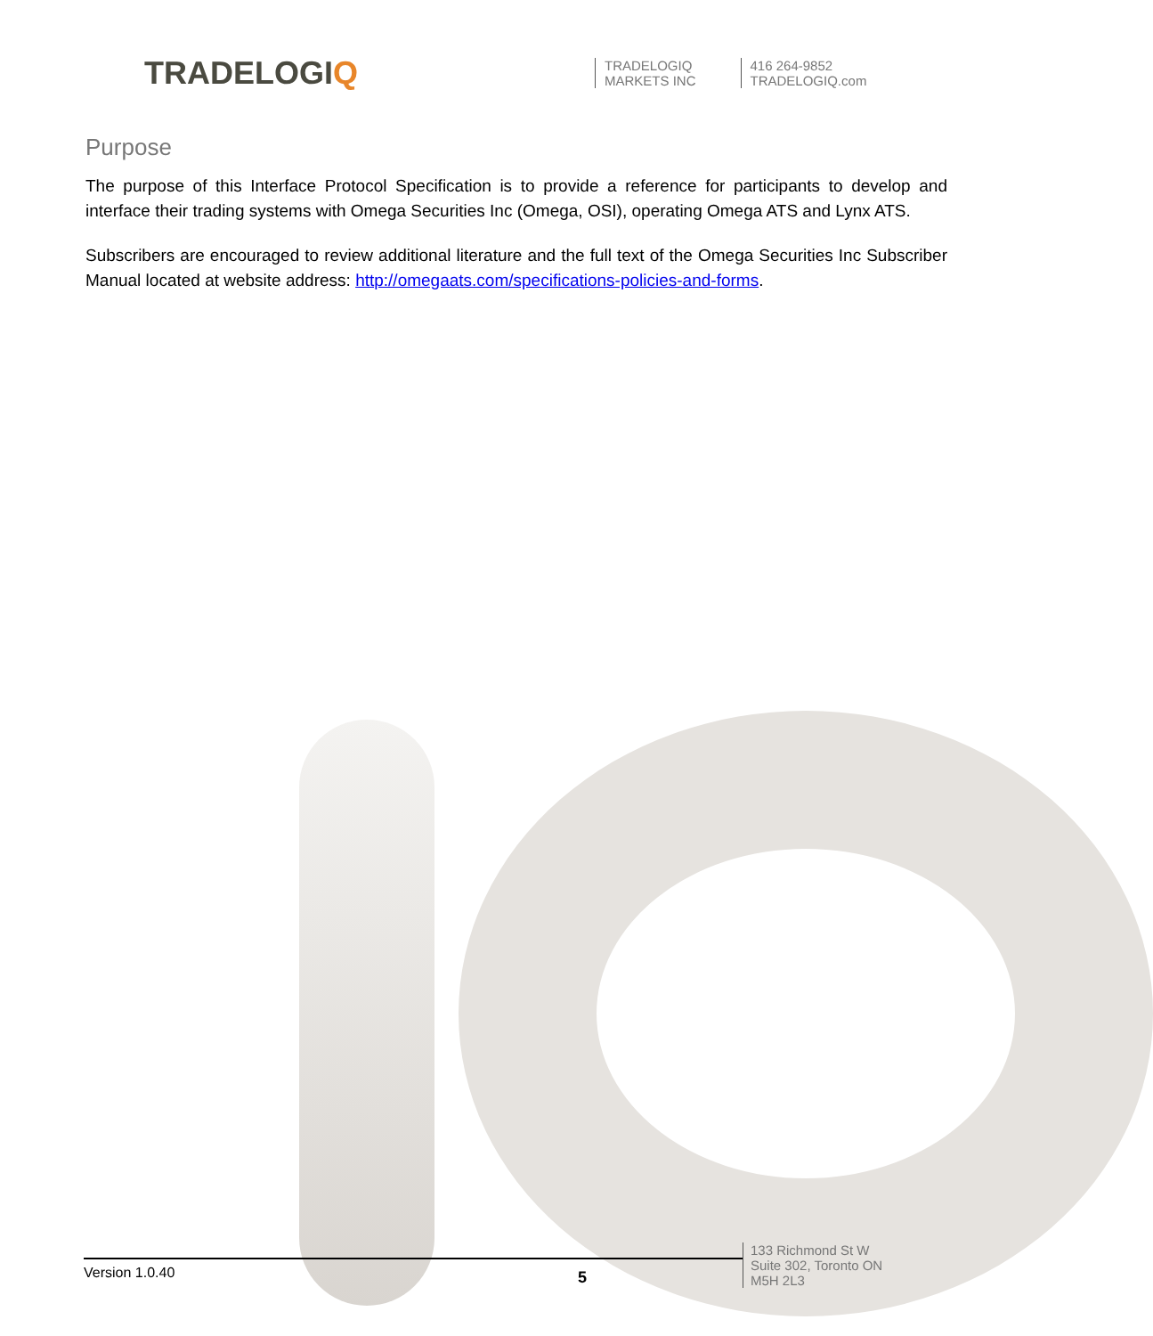TRADELOGIQ
TRADELOGIQ
MARKETS INC
416 264-9852
TRADELOGIQ.com
Purpose
The purpose of this Interface Protocol Specification is to provide a reference for participants to develop and interface their trading systems with Omega Securities Inc (Omega, OSI), operating Omega ATS and Lynx ATS.
Subscribers are encouraged to review additional literature and the full text of the Omega Securities Inc Subscriber Manual located at website address: http://omegaats.com/specifications-policies-and-forms.
Version 1.0.40
5
133 Richmond St W
Suite 302, Toronto ON
M5H 2L3